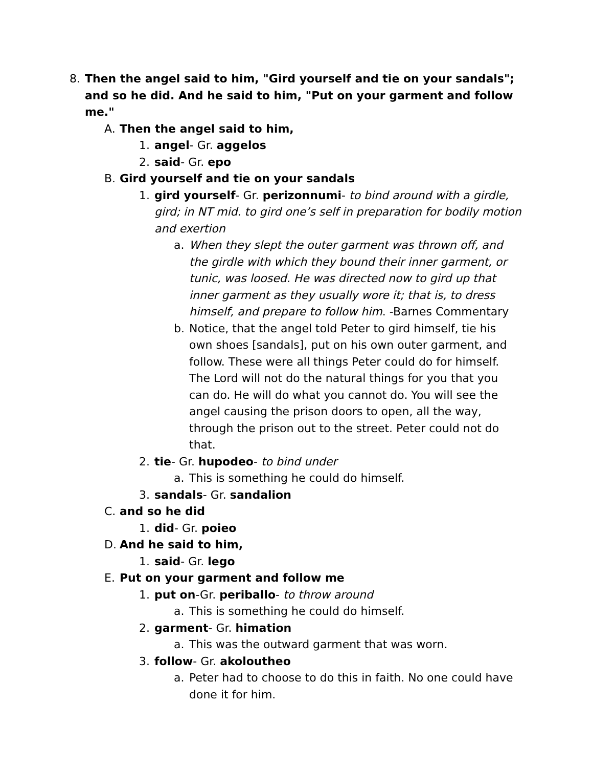8. Then the angel said to him, "Gird yourself and tie on your sandals"; and so he did. And he said to him, "Put on your garment and follow me."
A. Then the angel said to him,
1. angel- Gr. aggelos
2. said- Gr. epo
B. Gird yourself and tie on your sandals
1. gird yourself- Gr. perizonnumi- to bind around with a girdle, gird; in NT mid. to gird one’s self in preparation for bodily motion and exertion
a. When they slept the outer garment was thrown off, and the girdle with which they bound their inner garment, or tunic, was loosed. He was directed now to gird up that inner garment as they usually wore it; that is, to dress himself, and prepare to follow him. -Barnes Commentary
b. Notice, that the angel told Peter to gird himself, tie his own shoes [sandals], put on his own outer garment, and follow. These were all things Peter could do for himself. The Lord will not do the natural things for you that you can do. He will do what you cannot do. You will see the angel causing the prison doors to open, all the way, through the prison out to the street. Peter could not do that.
2. tie- Gr. hupodeo- to bind under
a. This is something he could do himself.
3. sandals- Gr. sandalion
C. and so he did
1. did- Gr. poieo
D. And he said to him,
1. said- Gr. lego
E. Put on your garment and follow me
1. put on-Gr. periballo- to throw around
a. This is something he could do himself.
2. garment- Gr. himation
a. This was the outward garment that was worn.
3. follow- Gr. akoloutheo
a. Peter had to choose to do this in faith. No one could have done it for him.